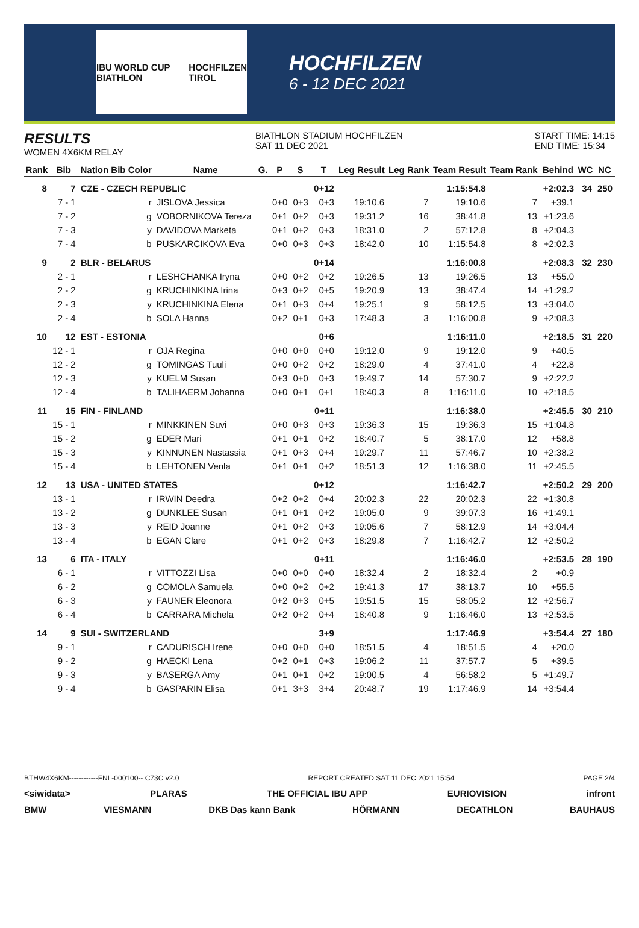IBU WORLD CUP BIATHLON HOCHFILZEN TIROL
HOCHFILZEN
6 - 12 DEC 2021
RESULTS
WOMEN 4X6KM RELAY
BIATHLON STADIUM HOCHFILZEN
SAT 11 DEC 2021
START TIME: 14:15
END TIME: 15:34
| Rank | Bib | Nation Bib Color | Name | G. | P | S | T | Leg Result | Leg Rank | Team Result | Team Rank | Behind | WC | NC |
| --- | --- | --- | --- | --- | --- | --- | --- | --- | --- | --- | --- | --- | --- | --- |
| 8 | 7 | CZE - CZECH REPUBLIC | | | | | 0+12 | | | 1:15:54.8 | | +2:02.3 | 34 | 250 |
| | 7 - 1 | r | JISLOVA Jessica | | 0+0 | 0+3 | 0+3 | 19:10.6 | 7 | 19:10.6 | 7 | +39.1 | | |
| | 7 - 2 | g | VOBORNIKOVA Tereza | | 0+1 | 0+2 | 0+3 | 19:31.2 | 16 | 38:41.8 | 13 | +1:23.6 | | |
| | 7 - 3 | y | DAVIDOVA Marketa | | 0+1 | 0+2 | 0+3 | 18:31.0 | 2 | 57:12.8 | 8 | +2:04.3 | | |
| | 7 - 4 | b | PUSKARCIKOVA Eva | | 0+0 | 0+3 | 0+3 | 18:42.0 | 10 | 1:15:54.8 | 8 | +2:02.3 | | |
| 9 | 2 | BLR - BELARUS | | | | | 0+14 | | | 1:16:00.8 | | +2:08.3 | 32 | 230 |
| | 2 - 1 | r | LESHCHANKA Iryna | | 0+0 | 0+2 | 0+2 | 19:26.5 | 13 | 19:26.5 | 13 | +55.0 | | |
| | 2 - 2 | g | KRUCHINKINA Irina | | 0+3 | 0+2 | 0+5 | 19:20.9 | 13 | 38:47.4 | 14 | +1:29.2 | | |
| | 2 - 3 | y | KRUCHINKINA Elena | | 0+1 | 0+3 | 0+4 | 19:25.1 | 9 | 58:12.5 | 13 | +3:04.0 | | |
| | 2 - 4 | b | SOLA Hanna | | 0+2 | 0+1 | 0+3 | 17:48.3 | 3 | 1:16:00.8 | 9 | +2:08.3 | | |
| 10 | 12 | EST - ESTONIA | | | | | 0+6 | | | 1:16:11.0 | | +2:18.5 | 31 | 220 |
| | 12 - 1 | r | OJA Regina | | 0+0 | 0+0 | 0+0 | 19:12.0 | 9 | 19:12.0 | 9 | +40.5 | | |
| | 12 - 2 | g | TOMINGAS Tuuli | | 0+0 | 0+2 | 0+2 | 18:29.0 | 4 | 37:41.0 | 4 | +22.8 | | |
| | 12 - 3 | y | KUELM Susan | | 0+3 | 0+0 | 0+3 | 19:49.7 | 14 | 57:30.7 | 9 | +2:22.2 | | |
| | 12 - 4 | b | TALIHAERM Johanna | | 0+0 | 0+1 | 0+1 | 18:40.3 | 8 | 1:16:11.0 | 10 | +2:18.5 | | |
| 11 | 15 | FIN - FINLAND | | | | | 0+11 | | | 1:16:38.0 | | +2:45.5 | 30 | 210 |
| | 15 - 1 | r | MINKKINEN Suvi | | 0+0 | 0+3 | 0+3 | 19:36.3 | 15 | 19:36.3 | 15 | +1:04.8 | | |
| | 15 - 2 | g | EDER Mari | | 0+1 | 0+1 | 0+2 | 18:40.7 | 5 | 38:17.0 | 12 | +58.8 | | |
| | 15 - 3 | y | KINNUNEN Nastassia | | 0+1 | 0+3 | 0+4 | 19:29.7 | 11 | 57:46.7 | 10 | +2:38.2 | | |
| | 15 - 4 | b | LEHTONEN Venla | | 0+1 | 0+1 | 0+2 | 18:51.3 | 12 | 1:16:38.0 | 11 | +2:45.5 | | |
| 12 | 13 | USA - UNITED STATES | | | | | 0+12 | | | 1:16:42.7 | | +2:50.2 | 29 | 200 |
| | 13 - 1 | r | IRWIN Deedra | | 0+2 | 0+2 | 0+4 | 20:02.3 | 22 | 20:02.3 | 22 | +1:30.8 | | |
| | 13 - 2 | g | DUNKLEE Susan | | 0+1 | 0+1 | 0+2 | 19:05.0 | 9 | 39:07.3 | 16 | +1:49.1 | | |
| | 13 - 3 | y | REID Joanne | | 0+1 | 0+2 | 0+3 | 19:05.6 | 7 | 58:12.9 | 14 | +3:04.4 | | |
| | 13 - 4 | b | EGAN Clare | | 0+1 | 0+2 | 0+3 | 18:29.8 | 7 | 1:16:42.7 | 12 | +2:50.2 | | |
| 13 | 6 | ITA - ITALY | | | | | 0+11 | | | 1:16:46.0 | | +2:53.5 | 28 | 190 |
| | 6 - 1 | r | VITTOZZI Lisa | | 0+0 | 0+0 | 0+0 | 18:32.4 | 2 | 18:32.4 | 2 | +0.9 | | |
| | 6 - 2 | g | COMOLA Samuela | | 0+0 | 0+2 | 0+2 | 19:41.3 | 17 | 38:13.7 | 10 | +55.5 | | |
| | 6 - 3 | y | FAUNER Eleonora | | 0+2 | 0+3 | 0+5 | 19:51.5 | 15 | 58:05.2 | 12 | +2:56.7 | | |
| | 6 - 4 | b | CARRARA Michela | | 0+2 | 0+2 | 0+4 | 18:40.8 | 9 | 1:16:46.0 | 13 | +2:53.5 | | |
| 14 | 9 | SUI - SWITZERLAND | | | | | 3+9 | | | 1:17:46.9 | | +3:54.4 | 27 | 180 |
| | 9 - 1 | r | CADURISCH Irene | | 0+0 | 0+0 | 0+0 | 18:51.5 | 4 | 18:51.5 | 4 | +20.0 | | |
| | 9 - 2 | g | HAECKI Lena | | 0+2 | 0+1 | 0+3 | 19:06.2 | 11 | 37:57.7 | 5 | +39.5 | | |
| | 9 - 3 | y | BASERGA Amy | | 0+1 | 0+1 | 0+2 | 19:00.5 | 4 | 56:58.2 | 5 | +1:49.7 | | |
| | 9 - 4 | b | GASPARIN Elisa | | 0+1 | 3+3 | 3+4 | 20:48.7 | 19 | 1:17:46.9 | 14 | +3:54.4 | | |
BTHW4X6KM------------FNL-000100-- C73C v2.0 REPORT CREATED SAT 11 DEC 2021 15:54 PAGE 2/4
<siwidata> PLARAS THE OFFICIAL IBU APP EURIOVISION infront
BMW VIESMANN DKB Das kann Bank HÖRMANN DECATHLON BAUHAUS